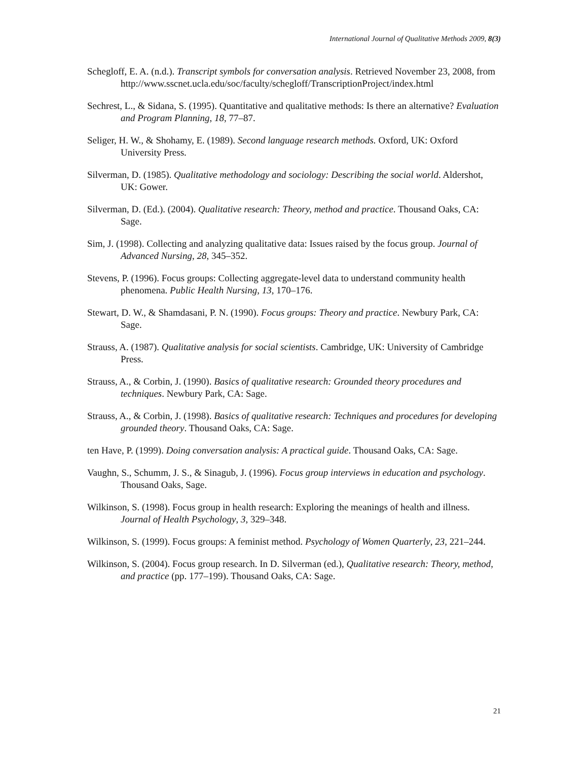International Journal of Qualitative Methods 2009, 8(3)
Schegloff, E. A. (n.d.). Transcript symbols for conversation analysis. Retrieved November 23, 2008, from http://www.sscnet.ucla.edu/soc/faculty/schegloff/TranscriptionProject/index.html
Sechrest, L., & Sidana, S. (1995). Quantitative and qualitative methods: Is there an alternative? Evaluation and Program Planning, 18, 77–87.
Seliger, H. W., & Shohamy, E. (1989). Second language research methods. Oxford, UK: Oxford University Press.
Silverman, D. (1985). Qualitative methodology and sociology: Describing the social world. Aldershot, UK: Gower.
Silverman, D. (Ed.). (2004). Qualitative research: Theory, method and practice. Thousand Oaks, CA: Sage.
Sim, J. (1998). Collecting and analyzing qualitative data: Issues raised by the focus group. Journal of Advanced Nursing, 28, 345–352.
Stevens, P. (1996). Focus groups: Collecting aggregate-level data to understand community health phenomena. Public Health Nursing, 13, 170–176.
Stewart, D. W., & Shamdasani, P. N. (1990). Focus groups: Theory and practice. Newbury Park, CA: Sage.
Strauss, A. (1987). Qualitative analysis for social scientists. Cambridge, UK: University of Cambridge Press.
Strauss, A., & Corbin, J. (1990). Basics of qualitative research: Grounded theory procedures and techniques. Newbury Park, CA: Sage.
Strauss, A., & Corbin, J. (1998). Basics of qualitative research: Techniques and procedures for developing grounded theory. Thousand Oaks, CA: Sage.
ten Have, P. (1999). Doing conversation analysis: A practical guide. Thousand Oaks, CA: Sage.
Vaughn, S., Schumm, J. S., & Sinagub, J. (1996). Focus group interviews in education and psychology. Thousand Oaks, Sage.
Wilkinson, S. (1998). Focus group in health research: Exploring the meanings of health and illness. Journal of Health Psychology, 3, 329–348.
Wilkinson, S. (1999). Focus groups: A feminist method. Psychology of Women Quarterly, 23, 221–244.
Wilkinson, S. (2004). Focus group research. In D. Silverman (ed.), Qualitative research: Theory, method, and practice (pp. 177–199). Thousand Oaks, CA: Sage.
21